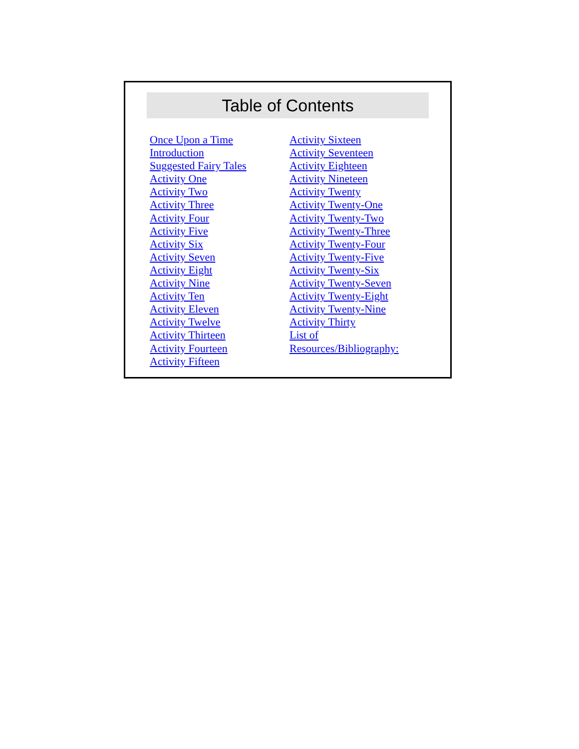Table of Contents
Once Upon a Time
Introduction
Suggested Fairy Tales
Activity One
Activity Two
Activity Three
Activity Four
Activity Five
Activity Six
Activity Seven
Activity Eight
Activity Nine
Activity Ten
Activity Eleven
Activity Twelve
Activity Thirteen
Activity Fourteen
Activity Fifteen
Activity Sixteen
Activity Seventeen
Activity Eighteen
Activity Nineteen
Activity Twenty
Activity Twenty-One
Activity Twenty-Two
Activity Twenty-Three
Activity Twenty-Four
Activity Twenty-Five
Activity Twenty-Six
Activity Twenty-Seven
Activity Twenty-Eight
Activity Twenty-Nine
Activity Thirty
List of Resources/Bibliography: